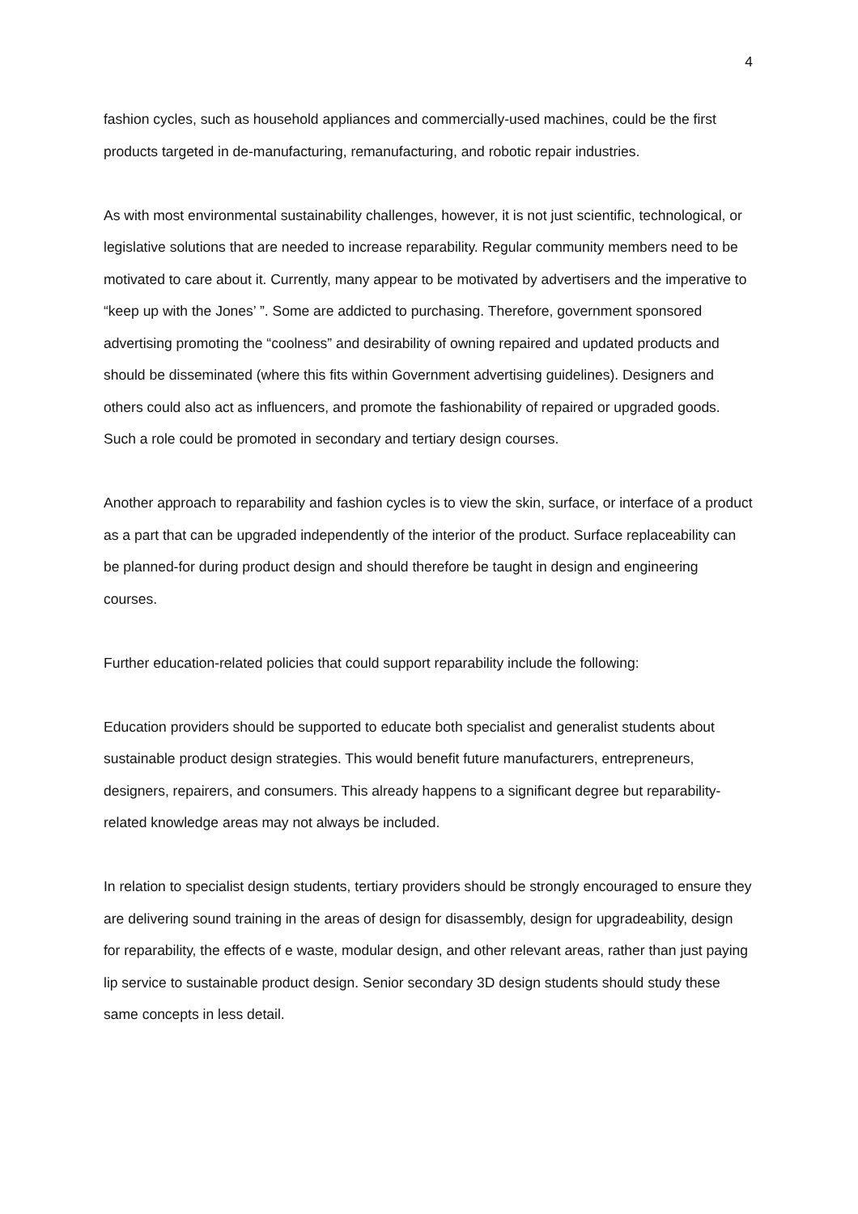4
fashion cycles, such as household appliances and commercially-used machines, could be the first products targeted in de-manufacturing, remanufacturing, and robotic repair industries.
As with most environmental sustainability challenges, however, it is not just scientific, technological, or legislative solutions that are needed to increase reparability. Regular community members need to be motivated to care about it. Currently, many appear to be motivated by advertisers and the imperative to “keep up with the Jones’ ”. Some are addicted to purchasing. Therefore, government sponsored advertising promoting the “coolness” and desirability of owning repaired and updated products and should be disseminated (where this fits within Government advertising guidelines). Designers and others could also act as influencers, and promote the fashionability of repaired or upgraded goods. Such a role could be promoted in secondary and tertiary design courses.
Another approach to reparability and fashion cycles is to view the skin, surface, or interface of a product as a part that can be upgraded independently of the interior of the product. Surface replaceability can be planned-for during product design and should therefore be taught in design and engineering courses.
Further education-related policies that could support reparability include the following:
Education providers should be supported to educate both specialist and generalist students about sustainable product design strategies. This would benefit future manufacturers, entrepreneurs, designers, repairers, and consumers. This already happens to a significant degree but reparability-related knowledge areas may not always be included.
In relation to specialist design students, tertiary providers should be strongly encouraged to ensure they are delivering sound training in the areas of design for disassembly, design for upgradeability, design for reparability, the effects of e waste, modular design, and other relevant areas, rather than just paying lip service to sustainable product design. Senior secondary 3D design students should study these same concepts in less detail.